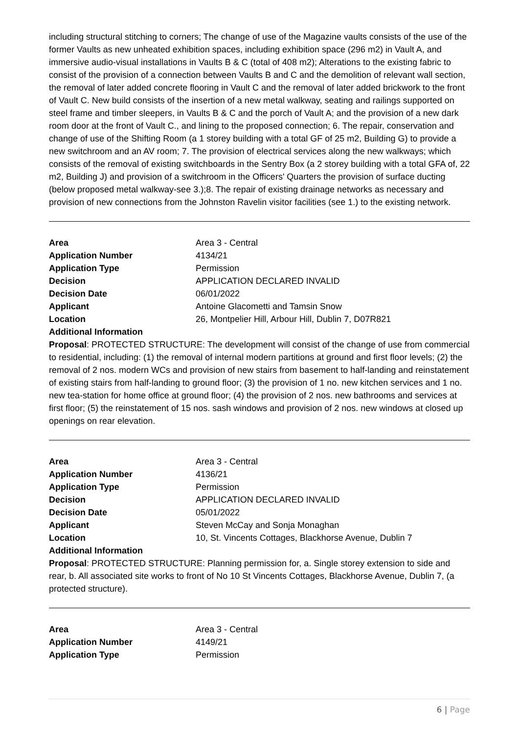including structural stitching to corners; The change of use of the Magazine vaults consists of the use of the former Vaults as new unheated exhibition spaces, including exhibition space (296 m2) in Vault A, and immersive audio-visual installations in Vaults B & C (total of 408 m2); Alterations to the existing fabric to consist of the provision of a connection between Vaults B and C and the demolition of relevant wall section, the removal of later added concrete flooring in Vault C and the removal of later added brickwork to the front of Vault C. New build consists of the insertion of a new metal walkway, seating and railings supported on steel frame and timber sleepers, in Vaults B & C and the porch of Vault A; and the provision of a new dark room door at the front of Vault C., and lining to the proposed connection; 6. The repair, conservation and change of use of the Shifting Room (a 1 storey building with a total GF of 25 m2, Building G) to provide a new switchroom and an AV room; 7. The provision of electrical services along the new walkways; which consists of the removal of existing switchboards in the Sentry Box (a 2 storey building with a total GFA of, 22 m2, Building J) and provision of a switchroom in the Officers' Quarters the provision of surface ducting (below proposed metal walkway-see 3.);8. The repair of existing drainage networks as necessary and provision of new connections from the Johnston Ravelin visitor facilities (see 1.) to the existing network.
Area Area 3 - Central
Application Number 4134/21
Application Type Permission
Decision APPLICATION DECLARED INVALID
Decision Date 06/01/2022
Applicant Antoine Glacometti and Tamsin Snow
Location 26, Montpelier Hill, Arbour Hill, Dublin 7, D07R821
Additional Information
Proposal: PROTECTED STRUCTURE: The development will consist of the change of use from commercial to residential, including: (1) the removal of internal modern partitions at ground and first floor levels; (2) the removal of 2 nos. modern WCs and provision of new stairs from basement to half-landing and reinstatement of existing stairs from half-landing to ground floor; (3) the provision of 1 no. new kitchen services and 1 no. new tea-station for home office at ground floor; (4) the provision of 2 nos. new bathrooms and services at first floor; (5) the reinstatement of 15 nos. sash windows and provision of 2 nos. new windows at closed up openings on rear elevation.
Area Area 3 - Central
Application Number 4136/21
Application Type Permission
Decision APPLICATION DECLARED INVALID
Decision Date 05/01/2022
Applicant Steven McCay and Sonja Monaghan
Location 10, St. Vincents Cottages, Blackhorse Avenue, Dublin 7
Additional Information
Proposal: PROTECTED STRUCTURE: Planning permission for, a. Single storey extension to side and rear, b. All associated site works to front of No 10 St Vincents Cottages, Blackhorse Avenue, Dublin 7, (a protected structure).
Area Area 3 - Central
Application Number 4149/21
Application Type Permission
6 | Page